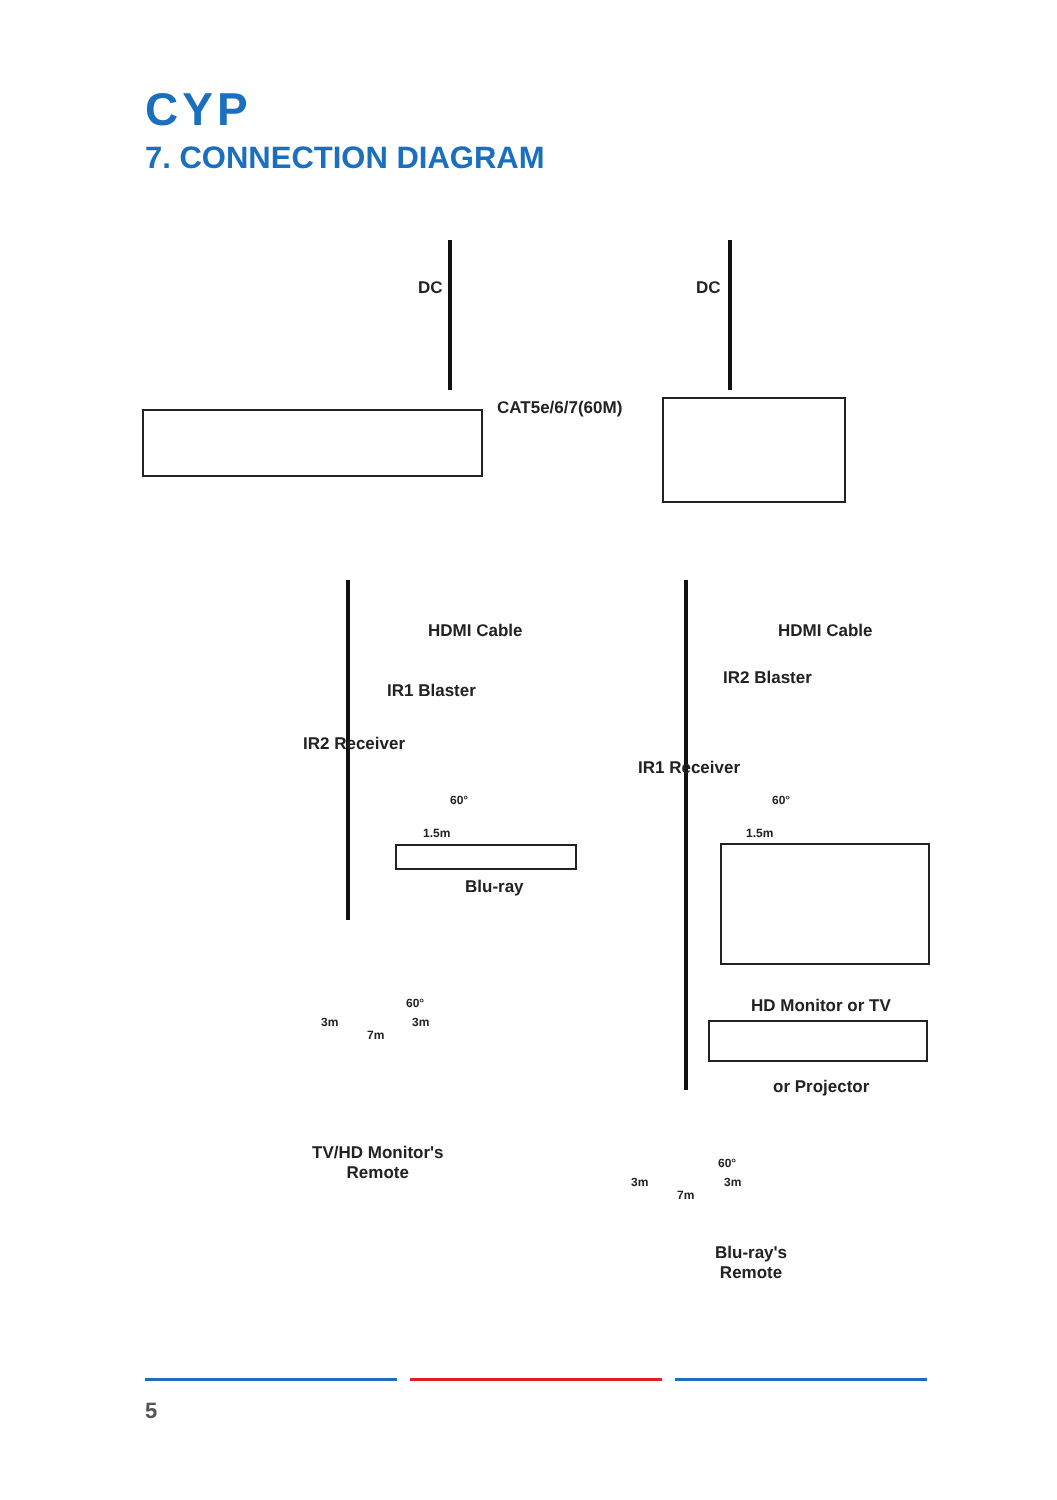CYP
7. CONNECTION DIAGRAM
DC DC
CAT5e/6/7(60M)
HDMI Cable
IR1 Blaster
IR2 Receiver
60°
1.5m
Blu-ray
60°
3m 3m
7m
TV/HD Monitor's
Remote
HDMI Cable
IR2 Blaster
IR1 Receiver
60°
1.5m
HD Monitor or TV
or Projector
60°
3m 3m
7m
Blu-ray's
Remote
5